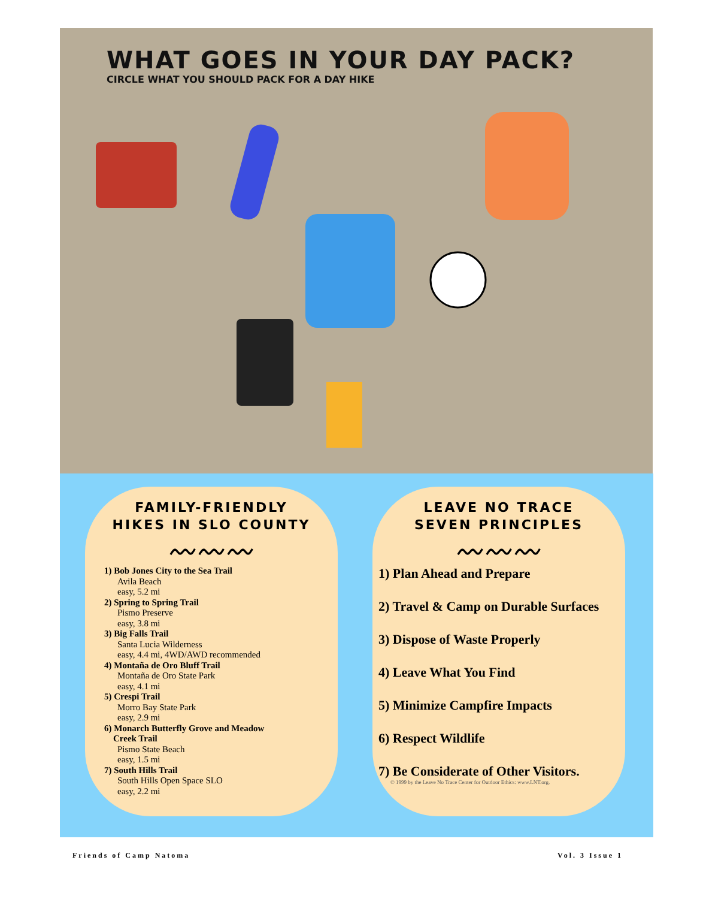WHAT GOES IN YOUR DAY PACK?
CIRCLE WHAT YOU SHOULD PACK FOR A DAY HIKE
FAMILY-FRIENDLY
HIKES IN SLO COUNTY
〰〰〰
1) Bob Jones City to the Sea Trail
Avila Beach
easy, 5.2 mi
2) Spring to Spring Trail
Pismo Preserve
easy, 3.8 mi
3) Big Falls Trail
Santa Lucia Wilderness
easy, 4.4 mi, 4WD/AWD recommended
4) Montaña de Oro Bluff Trail
Montaña de Oro State Park
easy, 4.1 mi
5) Crespi Trail
Morro Bay State Park
easy, 2.9 mi
6) Monarch Butterfly Grove and Meadow
Creek Trail
Pismo State Beach
easy, 1.5 mi
7) South Hills Trail
South Hills Open Space SLO
easy, 2.2 mi
LEAVE NO TRACE
SEVEN PRINCIPLES
〰〰〰
1) Plan Ahead and Prepare
2) Travel & Camp on Durable Surfaces
3) Dispose of Waste Properly
4) Leave What You Find
5) Minimize Campfire Impacts
6) Respect Wildlife
7) Be Considerate of Other Visitors.
© 1999 by the Leave No Trace Center for Outdoor Ethics: www.LNT.org.
Friends of Camp Natoma Vol. 3 Issue 1